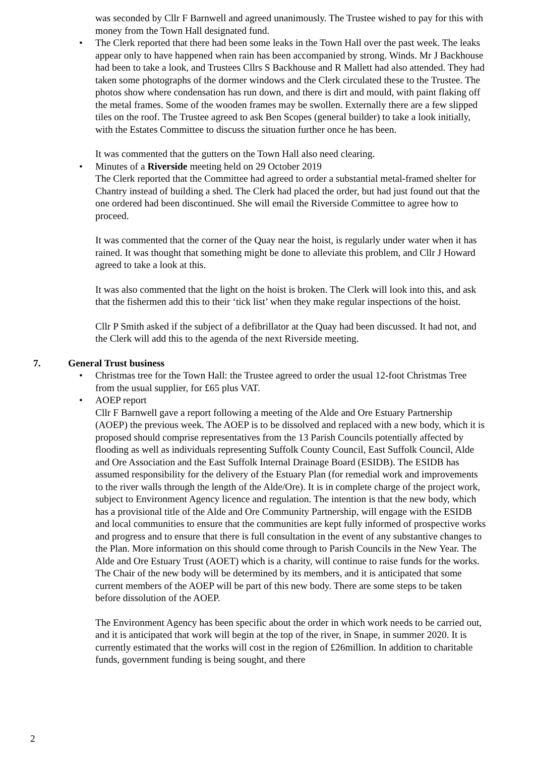was seconded by Cllr F Barnwell and agreed unanimously. The Trustee wished to pay for this with money from the Town Hall designated fund.
• The Clerk reported that there had been some leaks in the Town Hall over the past week. The leaks appear only to have happened when rain has been accompanied by strong. Winds. Mr J Backhouse had been to take a look, and Trustees Cllrs S Backhouse and R Mallett had also attended. They had taken some photographs of the dormer windows and the Clerk circulated these to the Trustee. The photos show where condensation has run down, and there is dirt and mould, with paint flaking off the metal frames. Some of the wooden frames may be swollen. Externally there are a few slipped tiles on the roof. The Trustee agreed to ask Ben Scopes (general builder) to take a look initially, with the Estates Committee to discuss the situation further once he has been.
It was commented that the gutters on the Town Hall also need clearing.
• Minutes of a Riverside meeting held on 29 October 2019
The Clerk reported that the Committee had agreed to order a substantial metal-framed shelter for Chantry instead of building a shed. The Clerk had placed the order, but had just found out that the one ordered had been discontinued. She will email the Riverside Committee to agree how to proceed.
It was commented that the corner of the Quay near the hoist, is regularly under water when it has rained. It was thought that something might be done to alleviate this problem, and Cllr J Howard agreed to take a look at this.
It was also commented that the light on the hoist is broken. The Clerk will look into this, and ask that the fishermen add this to their ‘tick list’ when they make regular inspections of the hoist.
Cllr P Smith asked if the subject of a defibrillator at the Quay had been discussed. It had not, and the Clerk will add this to the agenda of the next Riverside meeting.
7. General Trust business
• Christmas tree for the Town Hall: the Trustee agreed to order the usual 12-foot Christmas Tree from the usual supplier, for £65 plus VAT.
• AOEP report
Cllr F Barnwell gave a report following a meeting of the Alde and Ore Estuary Partnership (AOEP) the previous week. The AOEP is to be dissolved and replaced with a new body, which it is proposed should comprise representatives from the 13 Parish Councils potentially affected by flooding as well as individuals representing Suffolk County Council, East Suffolk Council, Alde and Ore Association and the East Suffolk Internal Drainage Board (ESIDB). The ESIDB has assumed responsibility for the delivery of the Estuary Plan (for remedial work and improvements to the river walls through the length of the Alde/Ore). It is in complete charge of the project work, subject to Environment Agency licence and regulation. The intention is that the new body, which has a provisional title of the Alde and Ore Community Partnership, will engage with the ESIDB and local communities to ensure that the communities are kept fully informed of prospective works and progress and to ensure that there is full consultation in the event of any substantive changes to the Plan. More information on this should come through to Parish Councils in the New Year. The Alde and Ore Estuary Trust (AOET) which is a charity, will continue to raise funds for the works. The Chair of the new body will be determined by its members, and it is anticipated that some current members of the AOEP will be part of this new body. There are some steps to be taken before dissolution of the AOEP.
The Environment Agency has been specific about the order in which work needs to be carried out, and it is anticipated that work will begin at the top of the river, in Snape, in summer 2020. It is currently estimated that the works will cost in the region of £26million. In addition to charitable funds, government funding is being sought, and there
2